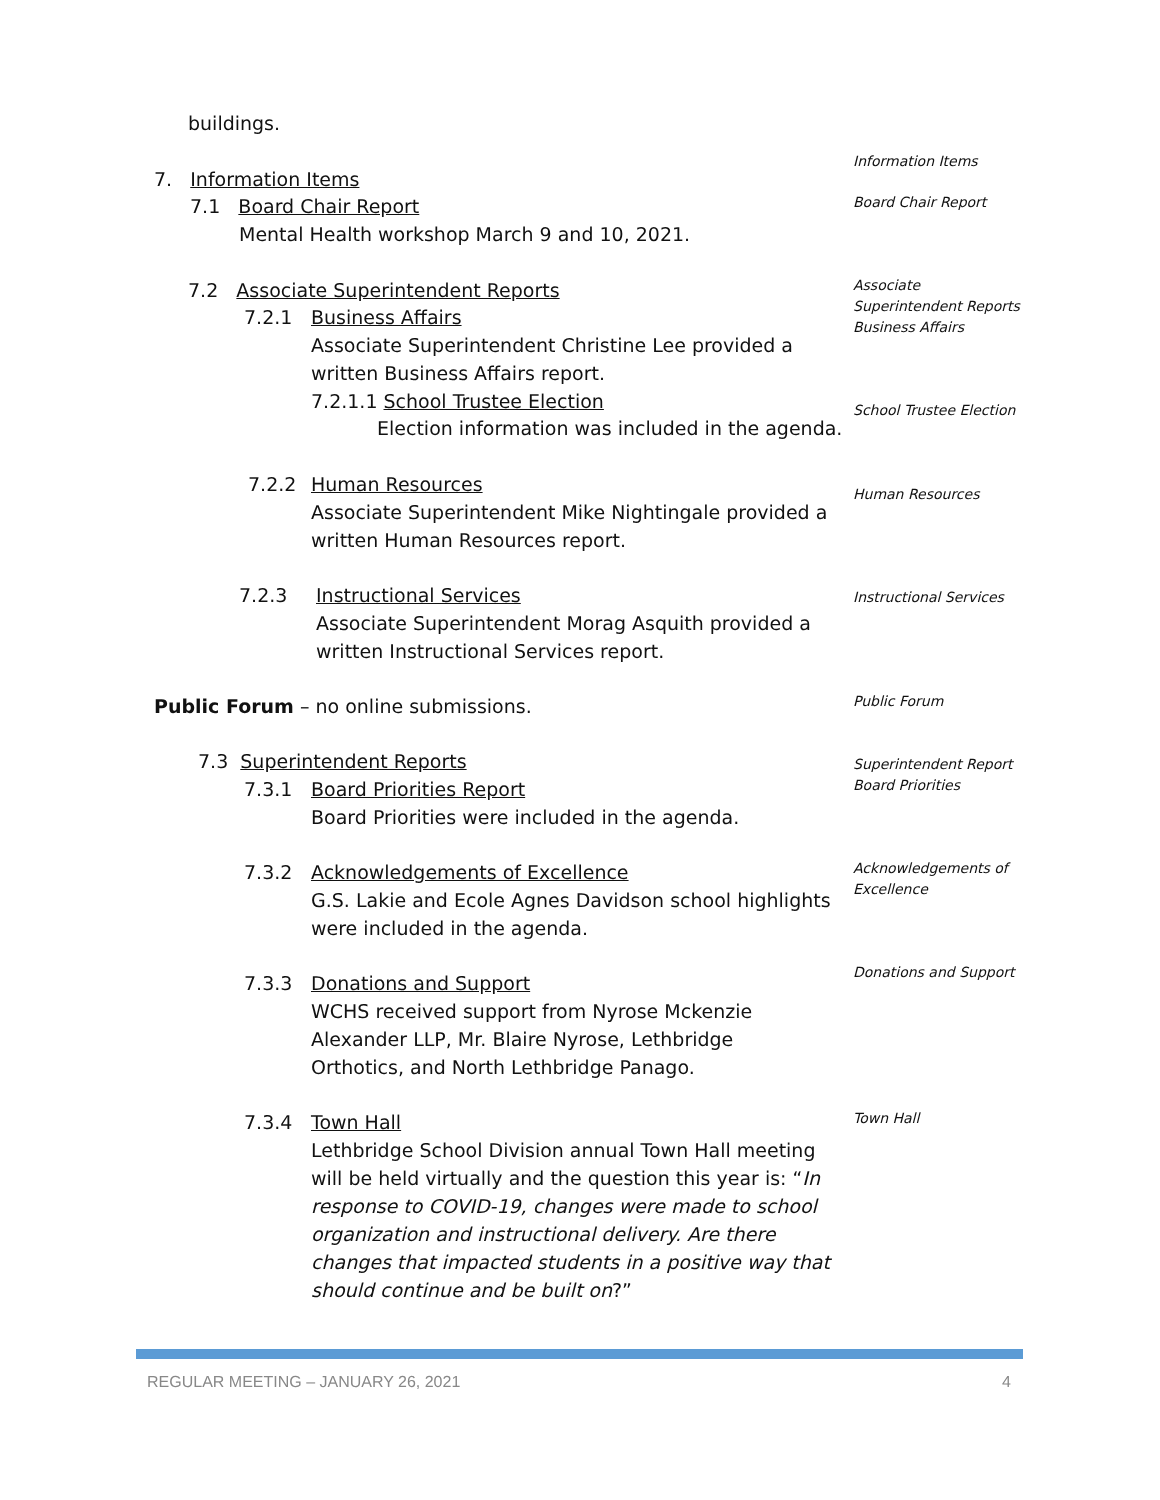buildings.
Information Items
7. Information Items
Board Chair Report
7.1 Board Chair Report
Mental Health workshop March 9 and 10, 2021.
Associate Superintendent Reports
Business Affairs
7.2 Associate Superintendent Reports
7.2.1
Business Affairs
Associate Superintendent Christine Lee provided a written Business Affairs report.
7.2.1.1 School Trustee Election
Election information was included in the agenda.
School Trustee Election
7.2.2
Human Resources
Associate Superintendent Mike Nightingale provided a written Human Resources report.
Human Resources
7.2.3
Instructional Services
Associate Superintendent Morag Asquith provided a written Instructional Services report.
Instructional Services
Public Forum – no online submissions.
Public Forum
7.3 Superintendent Reports
Superintendent Report
Board Priorities
7.3.1
Board Priorities Report
Board Priorities were included in the agenda.
7.3.2
Acknowledgements of Excellence
G.S. Lakie and Ecole Agnes Davidson school highlights were included in the agenda.
Acknowledgements of Excellence
7.3.3
Donations and Support
WCHS received support from Nyrose Mckenzie Alexander LLP, Mr. Blaire Nyrose, Lethbridge Orthotics, and North Lethbridge Panago.
Donations and Support
7.3.4
Town Hall
Lethbridge School Division annual Town Hall meeting will be held virtually and the question this year is: “In response to COVID-19, changes were made to school organization and instructional delivery. Are there changes that impacted students in a positive way that should continue and be built on?”
Town Hall
REGULAR MEETING – JANUARY 26, 2021
4